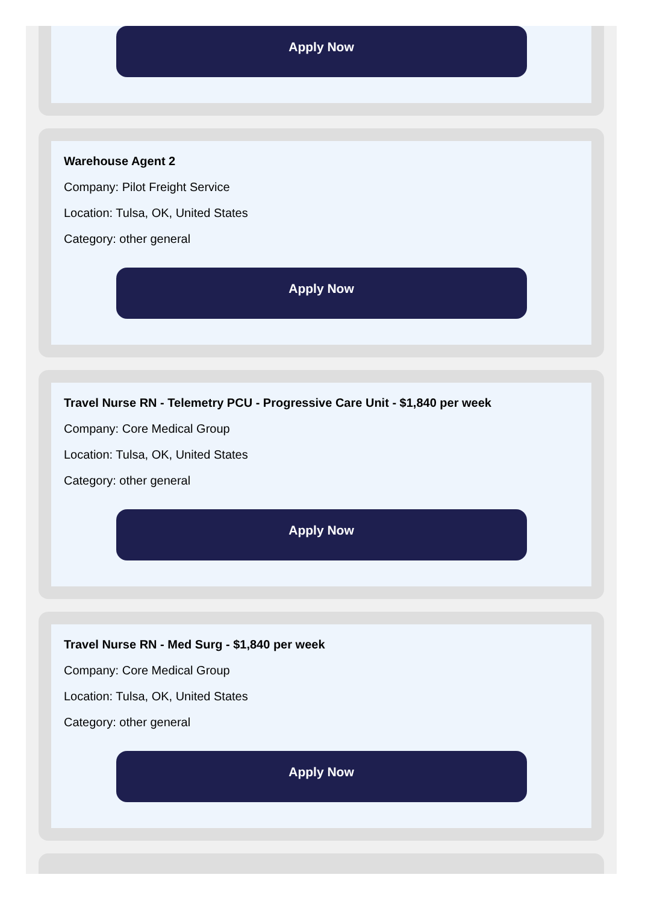Apply Now
Warehouse Agent 2
Company: Pilot Freight Service
Location: Tulsa, OK, United States
Category: other general
Apply Now
Travel Nurse RN - Telemetry PCU - Progressive Care Unit - $1,840 per week
Company: Core Medical Group
Location: Tulsa, OK, United States
Category: other general
Apply Now
Travel Nurse RN - Med Surg - $1,840 per week
Company: Core Medical Group
Location: Tulsa, OK, United States
Category: other general
Apply Now